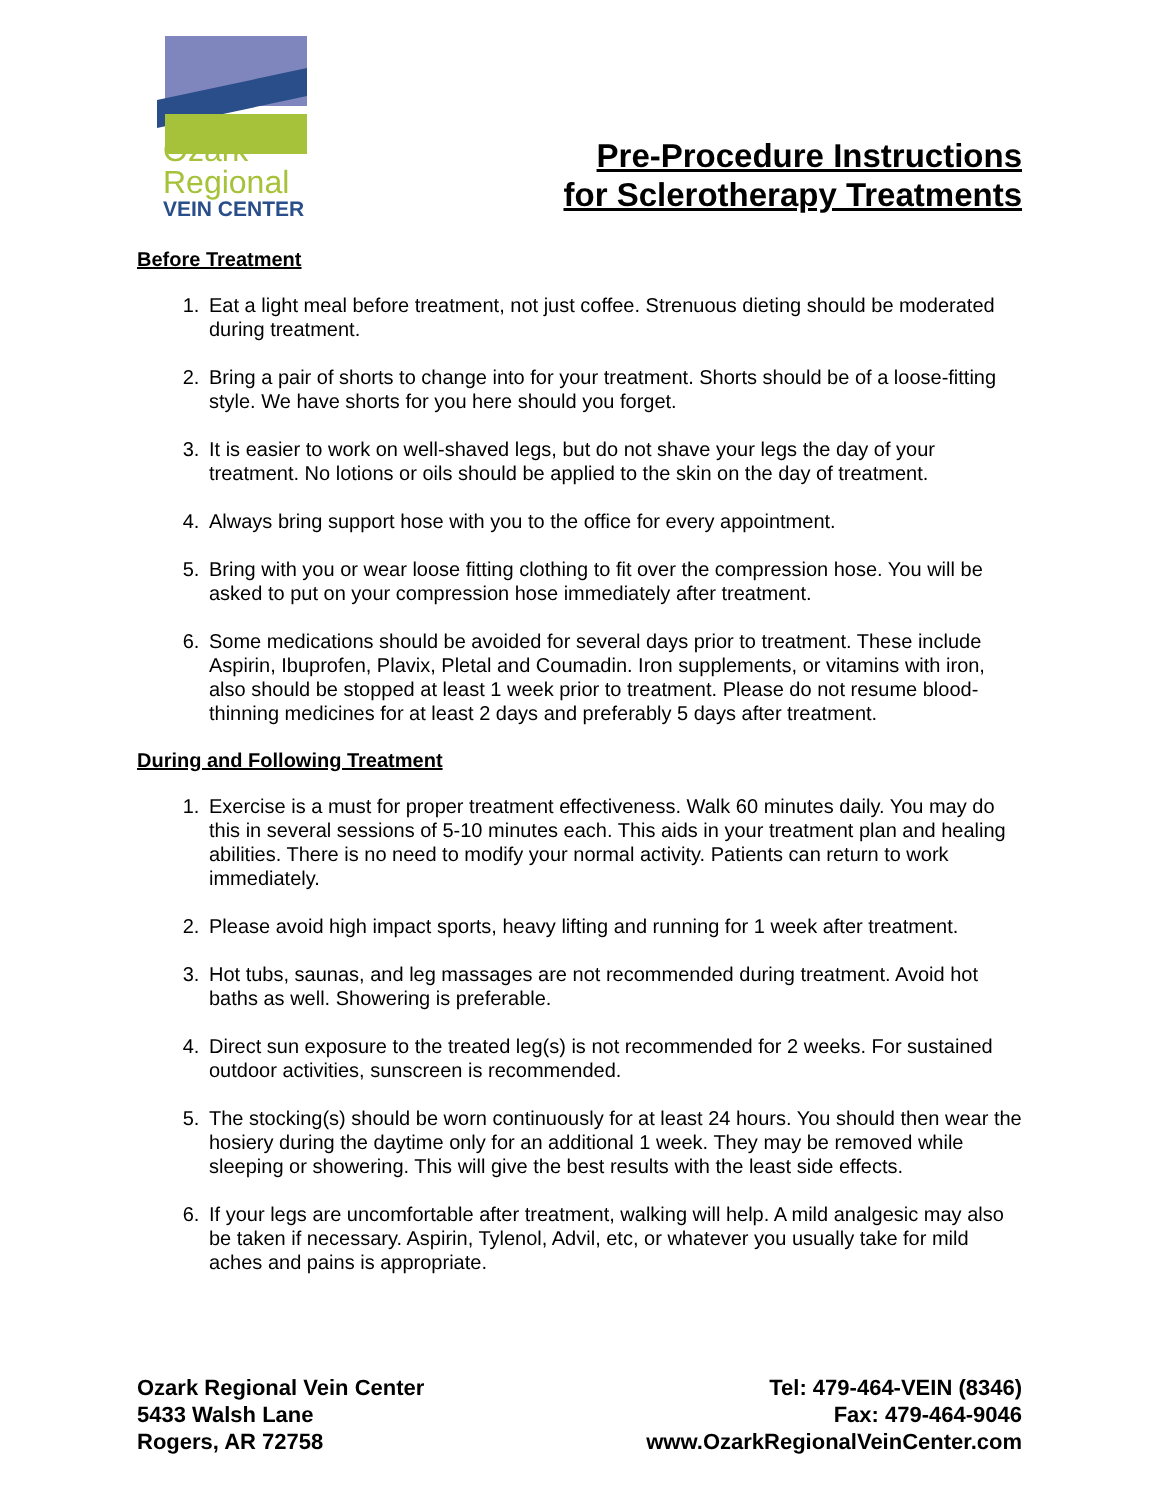Ozark
Regional
VEIN CENTER
Pre-Procedure Instructions
for Sclerotherapy Treatments
Before Treatment
1. Eat a light meal before treatment, not just coffee. Strenuous dieting should be moderated during treatment.
2. Bring a pair of shorts to change into for your treatment. Shorts should be of a loose-fitting style. We have shorts for you here should you forget.
3. It is easier to work on well-shaved legs, but do not shave your legs the day of your treatment. No lotions or oils should be applied to the skin on the day of treatment.
4. Always bring support hose with you to the office for every appointment.
5. Bring with you or wear loose fitting clothing to fit over the compression hose. You will be asked to put on your compression hose immediately after treatment.
6. Some medications should be avoided for several days prior to treatment. These include Aspirin, Ibuprofen, Plavix, Pletal and Coumadin. Iron supplements, or vitamins with iron, also should be stopped at least 1 week prior to treatment. Please do not resume blood-thinning medicines for at least 2 days and preferably 5 days after treatment.
During and Following Treatment
1. Exercise is a must for proper treatment effectiveness. Walk 60 minutes daily. You may do this in several sessions of 5-10 minutes each. This aids in your treatment plan and healing abilities. There is no need to modify your normal activity. Patients can return to work immediately.
2. Please avoid high impact sports, heavy lifting and running for 1 week after treatment.
3. Hot tubs, saunas, and leg massages are not recommended during treatment. Avoid hot baths as well. Showering is preferable.
4. Direct sun exposure to the treated leg(s) is not recommended for 2 weeks. For sustained outdoor activities, sunscreen is recommended.
5. The stocking(s) should be worn continuously for at least 24 hours. You should then wear the hosiery during the daytime only for an additional 1 week. They may be removed while sleeping or showering. This will give the best results with the least side effects.
6. If your legs are uncomfortable after treatment, walking will help. A mild analgesic may also be taken if necessary. Aspirin, Tylenol, Advil, etc, or whatever you usually take for mild aches and pains is appropriate.
Ozark Regional Vein Center
5433 Walsh Lane
Rogers, AR 72758
Tel: 479-464-VEIN (8346)
Fax: 479-464-9046
www.OzarkRegionalVeinCenter.com